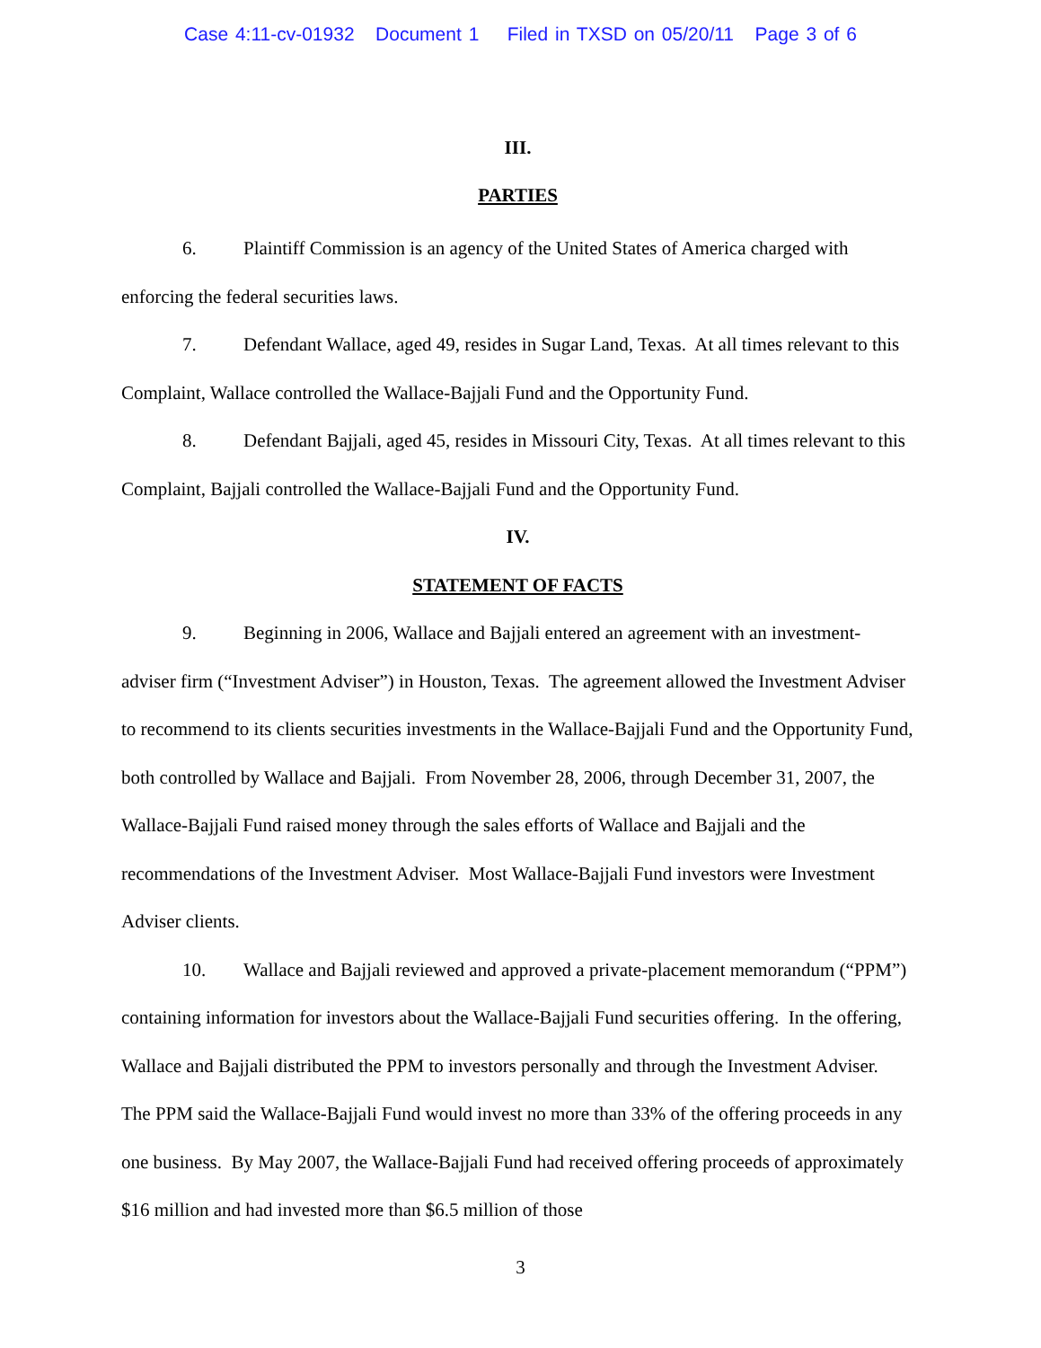Case 4:11-cv-01932 Document 1 Filed in TXSD on 05/20/11 Page 3 of 6
III.
PARTIES
6. Plaintiff Commission is an agency of the United States of America charged with enforcing the federal securities laws.
7. Defendant Wallace, aged 49, resides in Sugar Land, Texas. At all times relevant to this Complaint, Wallace controlled the Wallace-Bajjali Fund and the Opportunity Fund.
8. Defendant Bajjali, aged 45, resides in Missouri City, Texas. At all times relevant to this Complaint, Bajjali controlled the Wallace-Bajjali Fund and the Opportunity Fund.
IV.
STATEMENT OF FACTS
9. Beginning in 2006, Wallace and Bajjali entered an agreement with an investment-adviser firm (“Investment Adviser”) in Houston, Texas. The agreement allowed the Investment Adviser to recommend to its clients securities investments in the Wallace-Bajjali Fund and the Opportunity Fund, both controlled by Wallace and Bajjali. From November 28, 2006, through December 31, 2007, the Wallace-Bajjali Fund raised money through the sales efforts of Wallace and Bajjali and the recommendations of the Investment Adviser. Most Wallace-Bajjali Fund investors were Investment Adviser clients.
10. Wallace and Bajjali reviewed and approved a private-placement memorandum (“PPM”) containing information for investors about the Wallace-Bajjali Fund securities offering. In the offering, Wallace and Bajjali distributed the PPM to investors personally and through the Investment Adviser. The PPM said the Wallace-Bajjali Fund would invest no more than 33% of the offering proceeds in any one business. By May 2007, the Wallace-Bajjali Fund had received offering proceeds of approximately $16 million and had invested more than $6.5 million of those
3